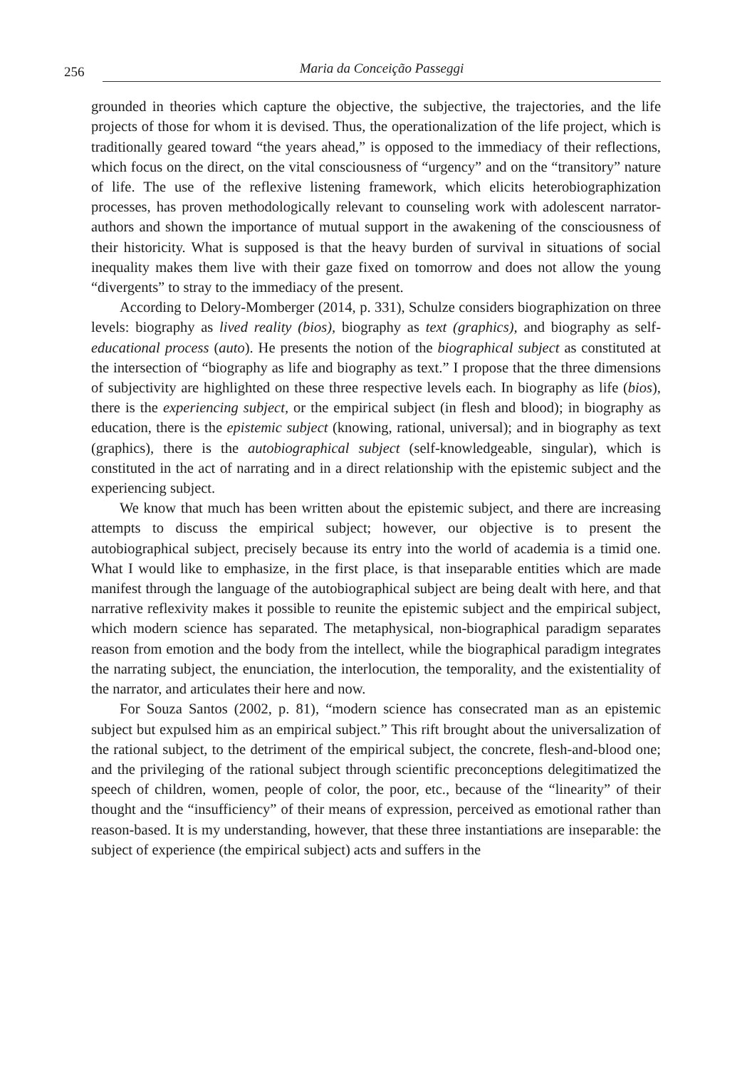256 Maria da Conceição Passeggi
grounded in theories which capture the objective, the subjective, the trajectories, and the life projects of those for whom it is devised. Thus, the operationalization of the life project, which is traditionally geared toward “the years ahead,” is opposed to the immediacy of their reflections, which focus on the direct, on the vital consciousness of “urgency” and on the “transitory” nature of life. The use of the reflexive listening framework, which elicits heterobiographization processes, has proven methodologically relevant to counseling work with adolescent narrator-authors and shown the importance of mutual support in the awakening of the consciousness of their historicity. What is supposed is that the heavy burden of survival in situations of social inequality makes them live with their gaze fixed on tomorrow and does not allow the young “divergents” to stray to the immediacy of the present.
According to Delory-Momberger (2014, p. 331), Schulze considers biographization on three levels: biography as lived reality (bios), biography as text (graphics), and biography as self-educational process (auto). He presents the notion of the biographical subject as constituted at the intersection of “biography as life and biography as text.” I propose that the three dimensions of subjectivity are highlighted on these three respective levels each. In biography as life (bios), there is the experiencing subject, or the empirical subject (in flesh and blood); in biography as education, there is the epistemic subject (knowing, rational, universal); and in biography as text (graphics), there is the autobiographical subject (self-knowledgeable, singular), which is constituted in the act of narrating and in a direct relationship with the epistemic subject and the experiencing subject.
We know that much has been written about the epistemic subject, and there are increasing attempts to discuss the empirical subject; however, our objective is to present the autobiographical subject, precisely because its entry into the world of academia is a timid one. What I would like to emphasize, in the first place, is that inseparable entities which are made manifest through the language of the autobiographical subject are being dealt with here, and that narrative reflexivity makes it possible to reunite the epistemic subject and the empirical subject, which modern science has separated. The metaphysical, non-biographical paradigm separates reason from emotion and the body from the intellect, while the biographical paradigm integrates the narrating subject, the enunciation, the interlocution, the temporality, and the existentiality of the narrator, and articulates their here and now.
For Souza Santos (2002, p. 81), “modern science has consecrated man as an epistemic subject but expulsed him as an empirical subject.” This rift brought about the universalization of the rational subject, to the detriment of the empirical subject, the concrete, flesh-and-blood one; and the privileging of the rational subject through scientific preconceptions delegitimatized the speech of children, women, people of color, the poor, etc., because of the “linearity” of their thought and the “insufficiency” of their means of expression, perceived as emotional rather than reason-based. It is my understanding, however, that these three instantiations are inseparable: the subject of experience (the empirical subject) acts and suffers in the